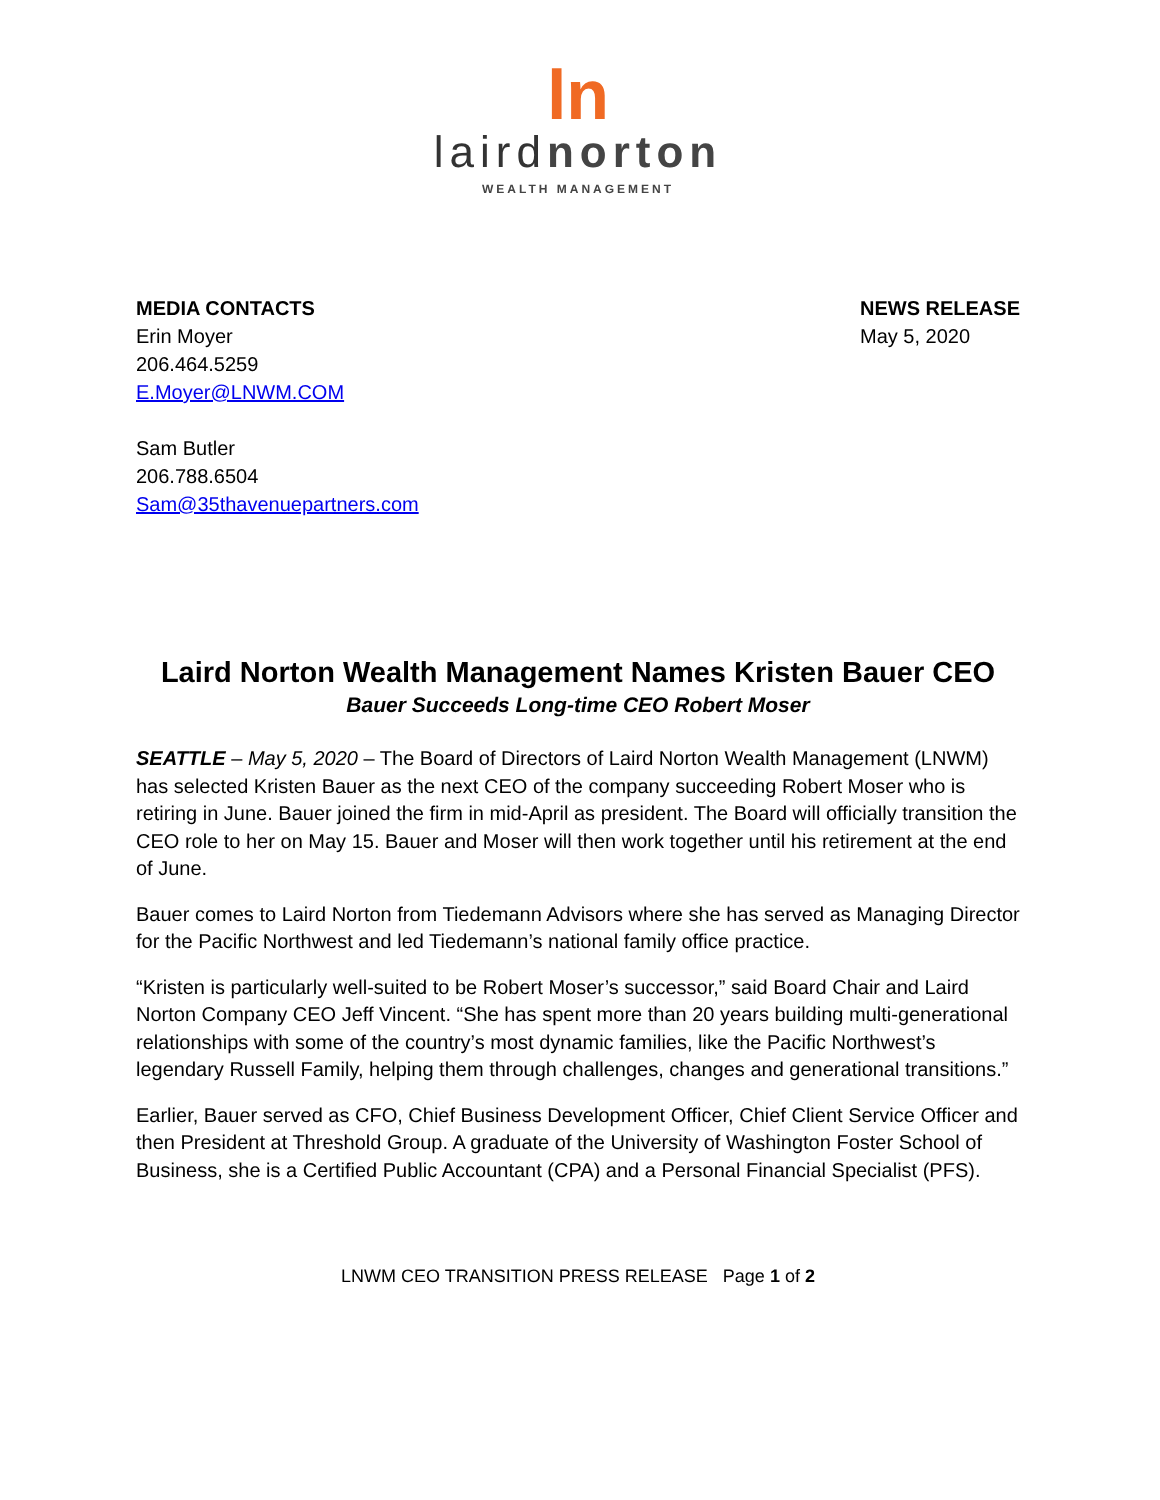ln
lairdnorton
WEALTH MANAGEMENT
MEDIA CONTACTS
Erin Moyer
206.464.5259
E.Moyer@LNWM.COM
Sam Butler
206.788.6504
Sam@35thavenuepartners.com
NEWS RELEASE
May 5, 2020
Laird Norton Wealth Management Names Kristen Bauer CEO
Bauer Succeeds Long-time CEO Robert Moser
SEATTLE – May 5, 2020 – The Board of Directors of Laird Norton Wealth Management (LNWM) has selected Kristen Bauer as the next CEO of the company succeeding Robert Moser who is retiring in June. Bauer joined the firm in mid-April as president. The Board will officially transition the CEO role to her on May 15. Bauer and Moser will then work together until his retirement at the end of June.
Bauer comes to Laird Norton from Tiedemann Advisors where she has served as Managing Director for the Pacific Northwest and led Tiedemann’s national family office practice.
“Kristen is particularly well-suited to be Robert Moser’s successor,” said Board Chair and Laird Norton Company CEO Jeff Vincent. “She has spent more than 20 years building multi-generational relationships with some of the country’s most dynamic families, like the Pacific Northwest’s legendary Russell Family, helping them through challenges, changes and generational transitions.”
Earlier, Bauer served as CFO, Chief Business Development Officer, Chief Client Service Officer and then President at Threshold Group. A graduate of the University of Washington Foster School of Business, she is a Certified Public Accountant (CPA) and a Personal Financial Specialist (PFS).
LNWM CEO TRANSITION PRESS RELEASE Page 1 of 2